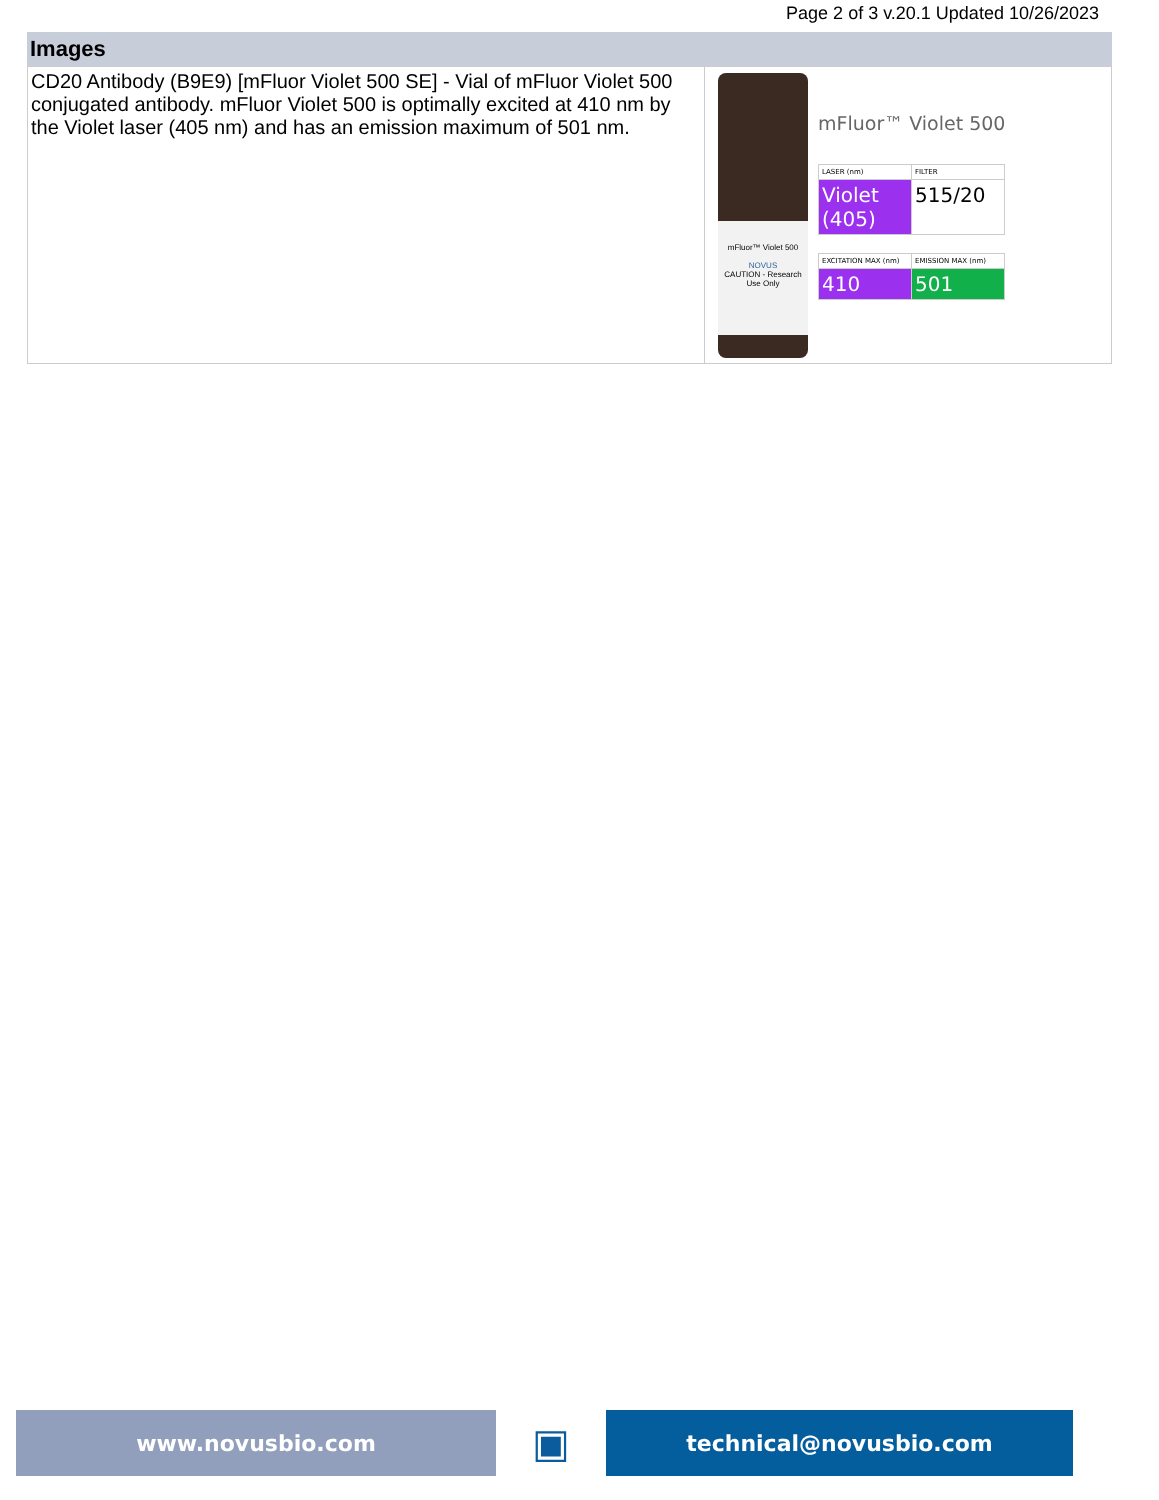Page 2 of 3 v.20.1 Updated 10/26/2023
Images
| CD20 Antibody (B9E9) [mFluor Violet 500 SE] - Vial of mFluor Violet 500 conjugated antibody. mFluor Violet 500 is optimally excited at 410 nm by the Violet laser (405 nm) and has an emission maximum of 501 nm. | mFluor™ Violet 500 NOVUS CAUTION - Research Use Only mFluor™ Violet 500 / LASER (nm) / FILTER / / Violet (405) / 515/20 / / EXCITATION MAX (nm) / EMISSION MAX (nm) / / 410 / 501 / |
www.novusbio.com
▣
technical@novusbio.com